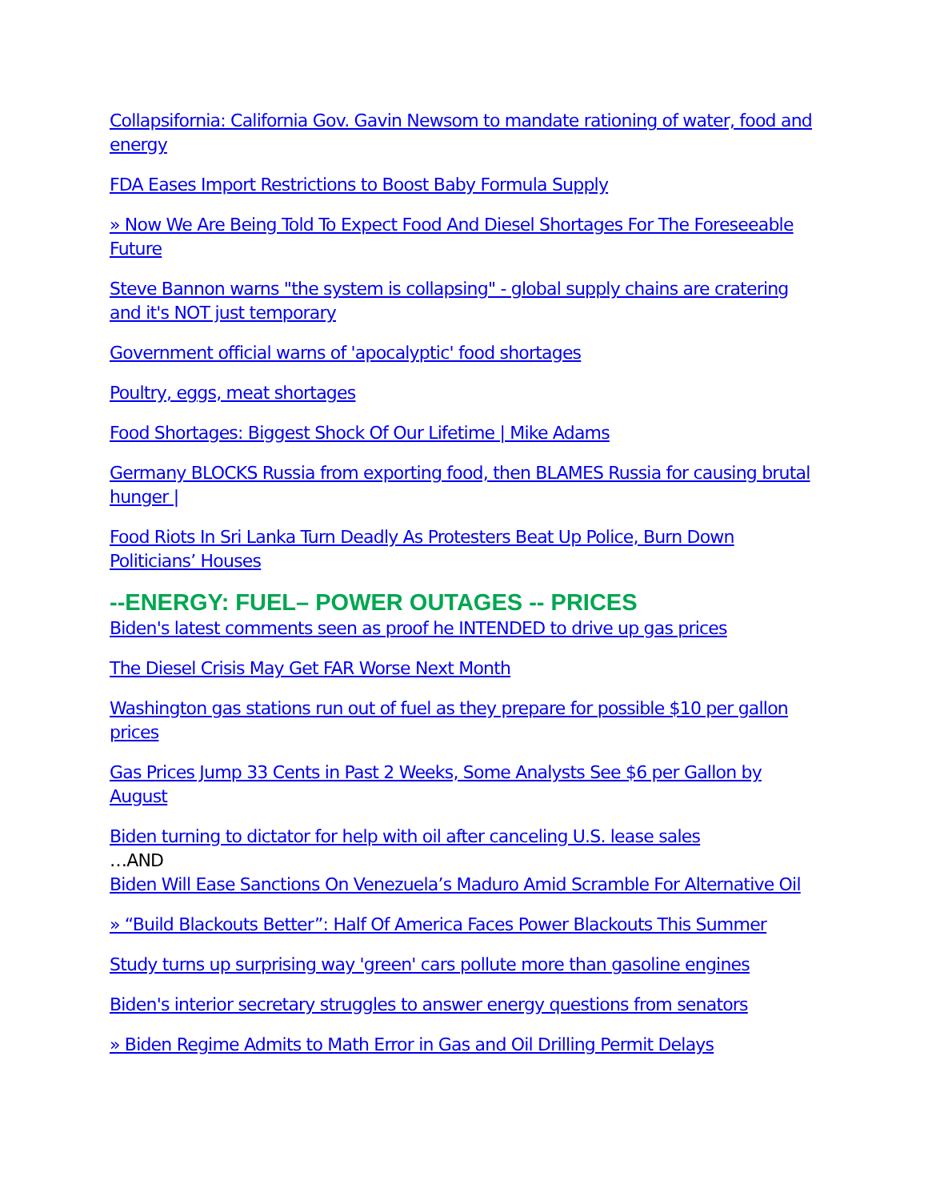Collapsifornia: California Gov. Gavin Newsom to mandate rationing of water, food and energy
FDA Eases Import Restrictions to Boost Baby Formula Supply
» Now We Are Being Told To Expect Food And Diesel Shortages For The Foreseeable Future
Steve Bannon warns "the system is collapsing" - global supply chains are cratering and it's NOT just temporary
Government official warns of 'apocalyptic' food shortages
Poultry, eggs, meat shortages
Food Shortages: Biggest Shock Of Our Lifetime | Mike Adams
Germany BLOCKS Russia from exporting food, then BLAMES Russia for causing brutal hunger |
Food Riots In Sri Lanka Turn Deadly As Protesters Beat Up Police, Burn Down Politicians’ Houses
--ENERGY: FUEL– POWER OUTAGES -- PRICES
Biden's latest comments seen as proof he INTENDED to drive up gas prices
The Diesel Crisis May Get FAR Worse Next Month
Washington gas stations run out of fuel as they prepare for possible $10 per gallon prices
Gas Prices Jump 33 Cents in Past 2 Weeks, Some Analysts See $6 per Gallon by August
Biden turning to dictator for help with oil after canceling U.S. lease sales
…AND
Biden Will Ease Sanctions On Venezuela’s Maduro Amid Scramble For Alternative Oil
» “Build Blackouts Better”: Half Of America Faces Power Blackouts This Summer
Study turns up surprising way 'green' cars pollute more than gasoline engines
Biden's interior secretary struggles to answer energy questions from senators
» Biden Regime Admits to Math Error in Gas and Oil Drilling Permit Delays